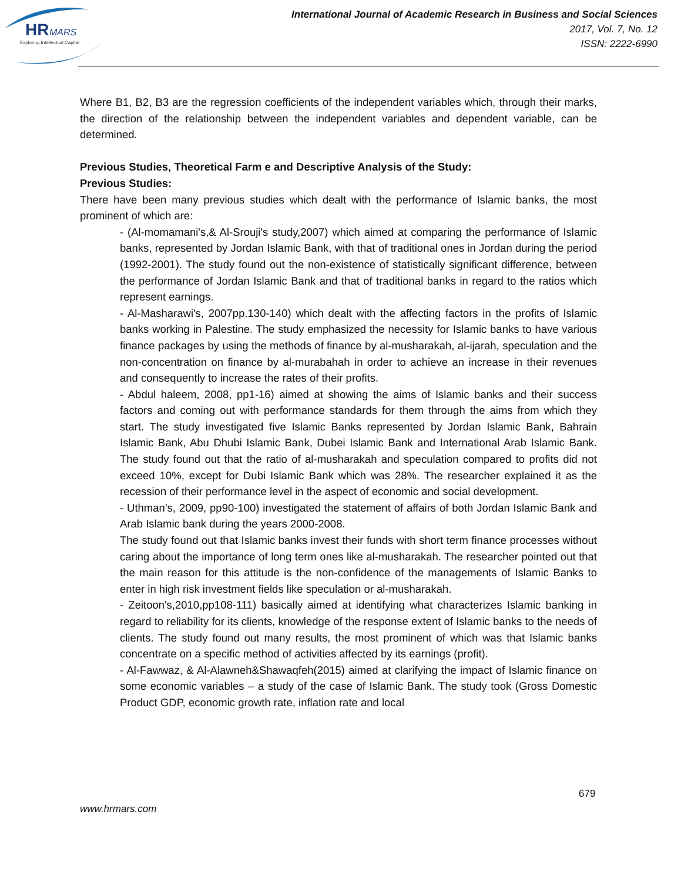HR
MARS
Exploring Intellectual Capital
International Journal of Academic Research in Business and Social Sciences
2017, Vol. 7, No. 12
ISSN: 2222-6990
Where B1, B2, B3 are the regression coefficients of the independent variables which, through their marks, the direction of the relationship between the independent variables and dependent variable, can be determined.
Previous Studies, Theoretical Farm e and Descriptive Analysis of the Study:
Previous Studies:
There have been many previous studies which dealt with the performance of Islamic banks, the most prominent of which are:
- (Al-momamani's,& Al-Srouji's study,2007) which aimed at comparing the performance of Islamic banks, represented by Jordan Islamic Bank, with that of traditional ones in Jordan during the period (1992-2001). The study found out the non-existence of statistically significant difference, between the performance of Jordan Islamic Bank and that of traditional banks in regard to the ratios which represent earnings.
- Al-Masharawi's, 2007pp.130-140) which dealt with the affecting factors in the profits of Islamic banks working in Palestine. The study emphasized the necessity for Islamic banks to have various finance packages by using the methods of finance by al-musharakah, al-ijarah, speculation and the non-concentration on finance by al-murabahah in order to achieve an increase in their revenues and consequently to increase the rates of their profits.
- Abdul haleem, 2008, pp1-16) aimed at showing the aims of Islamic banks and their success factors and coming out with performance standards for them through the aims from which they start. The study investigated five Islamic Banks represented by Jordan Islamic Bank, Bahrain Islamic Bank, Abu Dhubi Islamic Bank, Dubei Islamic Bank and International Arab Islamic Bank. The study found out that the ratio of al-musharakah and speculation compared to profits did not exceed 10%, except for Dubi Islamic Bank which was 28%. The researcher explained it as the recession of their performance level in the aspect of economic and social development.
- Uthman’s, 2009, pp90-100) investigated the statement of affairs of both Jordan Islamic Bank and Arab Islamic bank during the years 2000-2008.
The study found out that Islamic banks invest their funds with short term finance processes without caring about the importance of long term ones like al-musharakah. The researcher pointed out that the main reason for this attitude is the non-confidence of the managements of Islamic Banks to enter in high risk investment fields like speculation or al-musharakah.
- Zeitoon's,2010,pp108-111) basically aimed at identifying what characterizes Islamic banking in regard to reliability for its clients, knowledge of the response extent of Islamic banks to the needs of clients. The study found out many results, the most prominent of which was that Islamic banks concentrate on a specific method of activities affected by its earnings (profit).
- Al-Fawwaz, & Al-Alawneh&Shawaqfeh(2015) aimed at clarifying the impact of Islamic finance on some economic variables – a study of the case of Islamic Bank. The study took (Gross Domestic Product GDP, economic growth rate, inflation rate and local
679
www.hrmars.com